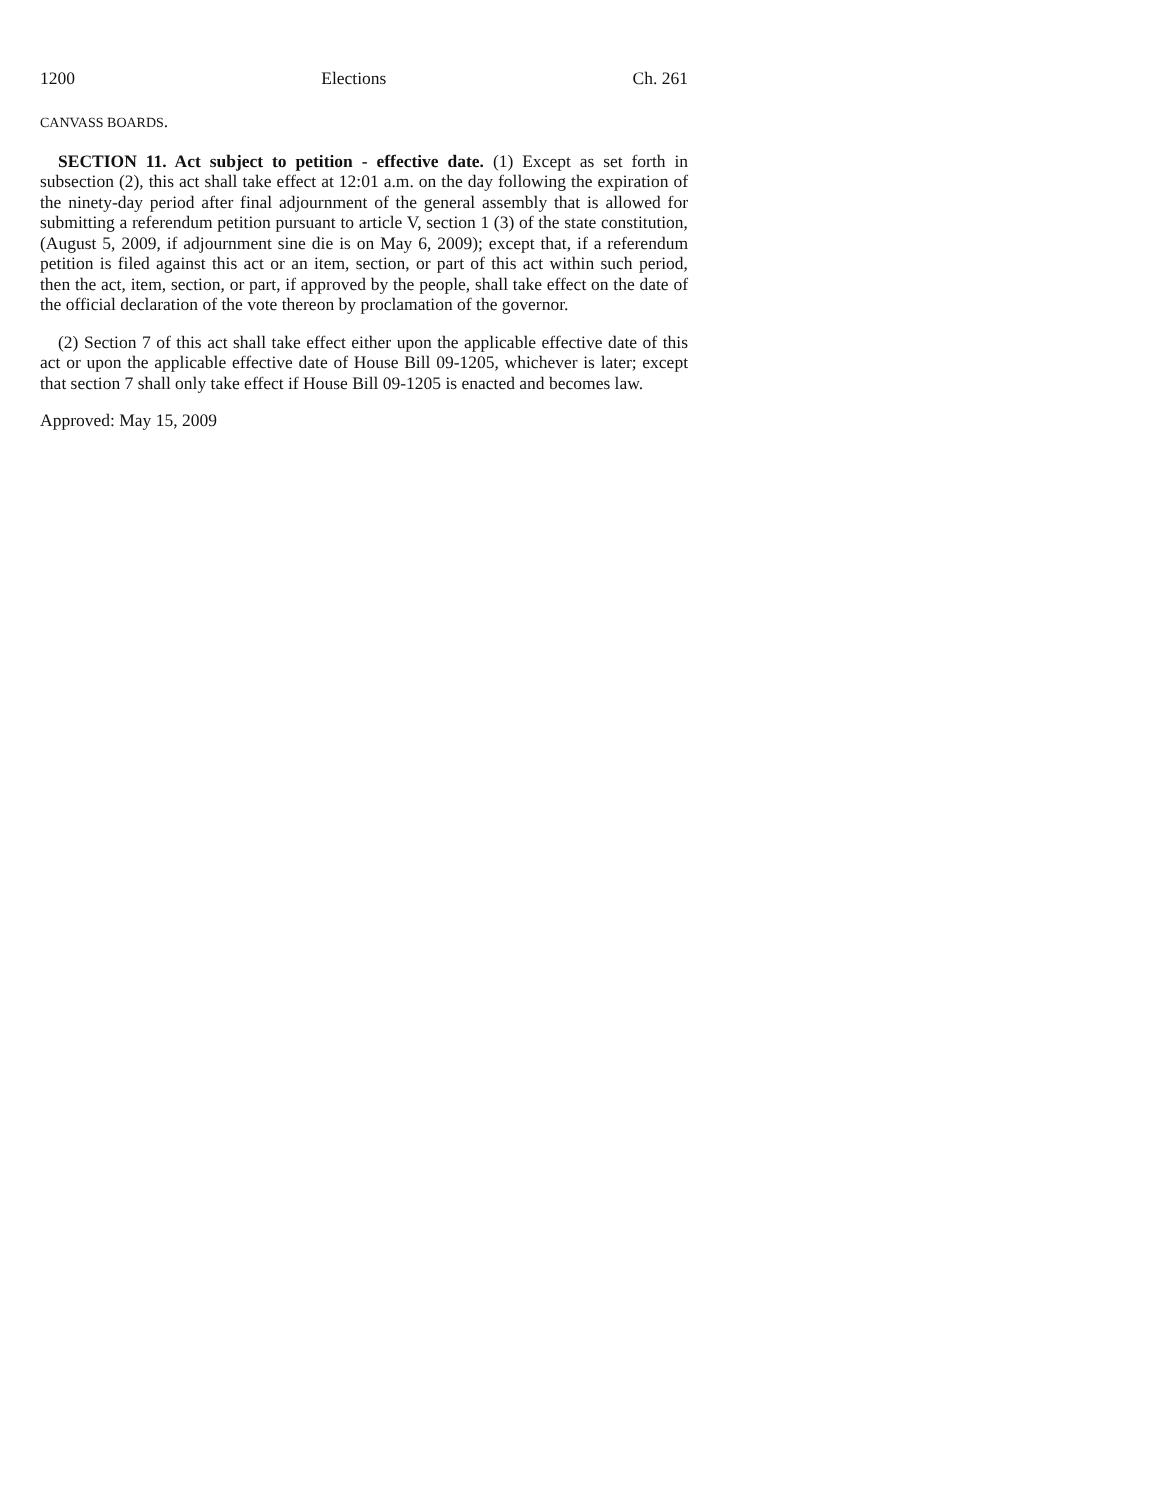1200 Elections Ch. 261
CANVASS BOARDS.
SECTION 11. Act subject to petition - effective date. (1) Except as set forth in subsection (2), this act shall take effect at 12:01 a.m. on the day following the expiration of the ninety-day period after final adjournment of the general assembly that is allowed for submitting a referendum petition pursuant to article V, section 1 (3) of the state constitution, (August 5, 2009, if adjournment sine die is on May 6, 2009); except that, if a referendum petition is filed against this act or an item, section, or part of this act within such period, then the act, item, section, or part, if approved by the people, shall take effect on the date of the official declaration of the vote thereon by proclamation of the governor.
(2) Section 7 of this act shall take effect either upon the applicable effective date of this act or upon the applicable effective date of House Bill 09-1205, whichever is later; except that section 7 shall only take effect if House Bill 09-1205 is enacted and becomes law.
Approved: May 15, 2009